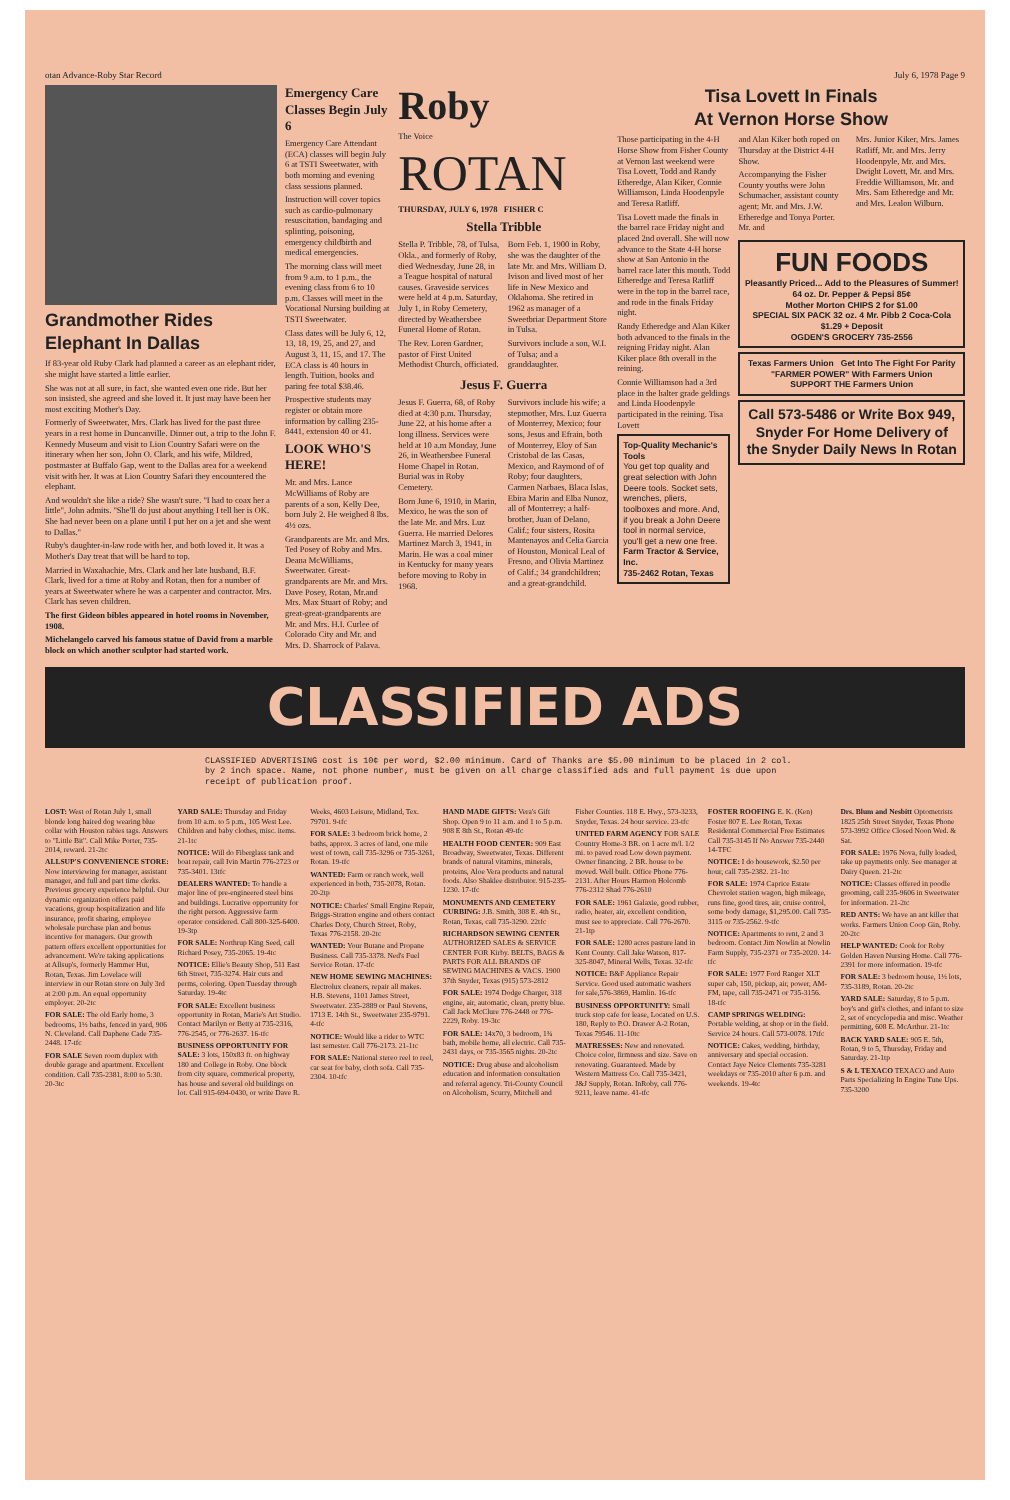otan Advance-Roby Star Record July 6, 1978 Page 9
Grandmother Rides Elephant In Dallas
If 83-year old Ruby Clark had planned a career as an elephant rider, she might have started a little earlier.
She was not at all sure, in fact, she wanted even one ride. But her son insisted, she agreed and she loved it. It just may have been her most exciting Mother's Day.
Formerly of Sweetwater, Mrs. Clark has lived for the past three years in a rest home in Duncanville. Dinner out, a trip to the John F. Kennedy Museum and visit to Lion Country Safari were on the itinerary when her son, John O. Clark, and his wife, Mildred, postmaster at Buffalo Gap, went to the Dallas area for a weekend visit with her. It was at Lion Country Safari they encountered the elephant.
And wouldn't she like a ride? She wasn't sure. "I had to coax her a little", John admits. "She'll do just about anything I tell her is OK. She had never been on a plane until I put her on a jet and she went to Dallas."
Ruby's daughter-in-law rode with her, and both loved it. It was a Mother's Day treat that will be hard to top.
Married in Waxahachie, Mrs. Clark and her late husband, B.F. Clark, lived for a time at Roby and Rotan, then for a number of years at Sweetwater where he was a carpenter and contractor. Mrs. Clark has seven children.
The first Gideon bibles appeared in hotel rooms in November, 1908.
Michelangelo carved his famous statue of David from a marble block on which another sculptor had started work.
Emergency Care Classes Begin July 6
Emergency Care Attendant (ECA) classes will begin July 6 at TSTI Sweetwater, with both morning and evening class sessions planned.
Instruction will cover topics such as cardio-pulmonary resuscitation, bandaging and splinting, poisoning, emergency childbirth and medical emergencies.
The morning class will meet from 9 a.m. to 1 p.m., the evening class from 6 to 10 p.m. Classes will meet in the Vocational Nursing building at TSTI Sweetwater.
Class dates will be July 6, 12, 13, 18, 19, 25, and 27, and August 3, 11, 15, and 17. The ECA class is 40 hours in length. Tuition, books and paring fee total $38.46.
Prospective students may register or obtain more information by calling 235-8441, extension 40 or 41.
LOOK WHO'S HERE!
Mr. and Mrs. Lance McWilliams of Roby are parents of a son, Kelly Dee, born July 2. He weighed 8 lbs. 4½ ozs.
Grandparents are Mr. and Mrs. Ted Posey of Roby and Mrs. Deana McWilliams, Sweetwater. Great-grandparents are Mr. and Mrs. Dave Posey, Rotan, Mr.and Mrs. Max Stuart of Roby; and great-great-grandparents are Mr. and Mrs. H.I. Curlee of Colorado City and Mr. and Mrs. D. Sharrock of Palava.
Roby
The Voice
ROTAN
THURSDAY, JULY 6, 1978 FISHER C
Stella Tribble
Stella P. Tribble, 78, of Tulsa, Okla., and formerly of Roby, died Wednesday, June 28, in a Teague hospital of natural causes. Graveside services were held at 4 p.m. Saturday, July 1, in Roby Cemetery, directed by Weathersbee Funeral Home of Rotan.
The Rev. Loren Gardner, pastor of First United Methodist Church, officiated.
Born Feb. 1, 1900 in Roby, she was the daughter of the late Mr. and Mrs. William D. Ivison and lived most of her life in New Mexico and Oklahoma. She retired in 1962 as manager of a Sweetbriar Department Store in Tulsa.
Survivors include a son, W.I. of Tulsa; and a granddaughter.
Jesus F. Guerra
Jesus F. Guerra, 68, of Roby died at 4:30 p.m. Thursday, June 22, at his home after a long illness. Services were held at 10 a.m Monday, June 26, in Weathersbee Funeral Home Chapel in Rotan. Burial was in Roby Cemetery.
Born June 6, 1910, in Marin, Mexico, he was the son of the late Mr. and Mrs. Luz Guerra. He married Delores Martinez March 3, 1941, in Marin. He was a coal miner in Kentucky for many years before moving to Roby in 1968.
Survivors include his wife; a stepmother, Mrs. Luz Guerra of Monterrey, Mexico; four sons, Jesus and Efrain, both of Monterrey, Eloy of San Cristobal de las Casas, Mexico, and Raymond of of Roby; four daughters, Carmen Narbaes, Blaca Islas, Ebira Marin and Elba Nunoz, all of Monterrey; a half-brother, Juan of Delano, Calif.; four sisters, Rosita Mantenayos and Celia Garcia of Houston, Monical Leal of Fresno, and Olivia Martinez of Calif.; 34 grandchildren; and a great-grandchild.
Tisa Lovett In Finals
At Vernon Horse Show
Those participating in the 4-H Horse Show from Fisher County at Vernon last weekend were Tisa Lovett, Todd and Randy Etheredge, Alan Kiker, Connie Williamson, Linda Hoodenpyle and Teresa Ratliff.
Tisa Lovett made the finals in the barrel race Friday night and placed 2nd overall. She will now advance to the State 4-H horse show at San Antonio in the barrel race later this month. Todd Etheredge and Teresa Ratliff were in the top in the barrel race, and rode in the finals Friday night.
Randy Etheredge and Alan Kiker both advanced to the finals in the reigning Friday night. Alan Kiker place 8th overall in the reining.
Connie Williamson had a 3rd place in the halter grade geldings and Linda Hoodenpyle participated in the reining. Tisa Lovett
Top-Quality Mechanic's Tools
You get top quality and great selection with John Deere tools. Socket sets, wrenches, pliers, toolboxes and more. And, if you break a John Deere tool in normal service, you'll get a new one free.
Farm Tractor & Service, Inc.
735-2462 Rotan, Texas
and Alan Kiker both roped on Thursday at the District 4-H Show.
Accompanying the Fisher County youths were John Schumacher, assistant county agent; Mr. and Mrs. J.W. Etheredge and Tonya Porter. Mr. and
Mrs. Junior Kiker, Mrs. James Ratliff, Mr. and Mrs. Jerry Hoodenpyle, Mr. and Mrs. Dwight Lovett, Mr. and Mrs. Freddie Williamson, Mr. and Mrs. Sam Etheredge and Mr. and Mrs. Lealon Wilburn.
FUN FOODS
Pleasantly Priced... Add to the Pleasures of Summer!
64 oz. Dr. Pepper & Pepsi 85¢
Mother Morton CHIPS 2 for $1.00
SPECIAL SIX PACK 32 oz. 4 Mr. Pibb 2 Coca-Cola $1.29 + Deposit
OGDEN'S GROCERY 735-2556
Texas Farmers Union Get Into The Fight For Parity
"FARMER POWER" With Farmers Union
SUPPORT THE Farmers Union
Call 573-5486 or Write Box 949, Snyder For Home Delivery of the Snyder Daily News In Rotan
CLASSIFIED ADS
CLASSIFIED ADVERTISING cost is 10¢ per word, $2.00 minimum. Card of Thanks are $5.00 minimum to be placed in 2 col. by 2 inch space. Name, not phone number, must be given on all charge classified ads and full payment is due upon receipt of publication proof.
LOST: West of Rotan July 1, small blonde long haired dog wearing blue collar with Houston rabies tags. Answers to "Little Bit". Call Mike Porter, 735-2014, reward. 21-2tc
ALLSUP'S CONVENIENCE STORE: Now interviewing for manager, assistant manager, and full and part time clerks. Previous grocery experience helpful. Our dynamic organization offers paid vacations, group hospitalization and life insurance, profit sharing, employee wholesale purchase plan and bonus incentive for managers. Our growth pattern offers excellent opportunities for advancement. We're taking applications at Allsup's, formerly Hammer Hut, Rotan, Texas. Jim Lovelace will interview in our Rotan store on July 3rd at 2:00 p.m. An equal opportunity employer. 20-2tc
FOR SALE: The old Early home, 3 bedrooms, 1½ baths, fenced in yard, 906 N. Cleveland. Call Daphene Cade 735-2448. 17-tfc
FOR SALE Seven room duplex with double garage and apartment. Excellent condition. Call 735-2381, 8:00 to 5:30. 20-3tc
YARD SALE: Thursday and Friday from 10 a.m. to 5 p.m., 105 West Lee. Children and baby clothes, misc. items. 21-1tc
NOTICE: Will do Fiberglass tank and boat repair, call Ivin Martin 776-2723 or 735-3401. 13tfc
DEALERS WANTED: To handle a major line of pre-engineered steel bins and buildings. Lucrative opportunity for the right person. Aggressive farm operator considered. Call 800-325-6400. 19-3tp
FOR SALE: Northrup King Seed, call Richard Posey, 735-2065. 19-4tc
NOTICE: Ellie's Beauty Shop, 511 East 6th Street, 735-3274. Hair cuts and perms, coloring. Open Tuesday through Saturday. 19-4tc
FOR SALE: Excellent business opportunity in Rotan, Marie's Art Studio. Contact Marilyn or Betty at 735-2316, 776-2545, or 776-2637. 16-tfc
BUSINESS OPPORTUNITY FOR SALE: 3 lots, 150x83 ft. on highway 180 and College in Roby. One block from city square, commerical property, has house and several old buildings on lot. Call 915-694-0430, or write Dave R. Weeks, 4603 Leisure, Midland, Tex. 79701. 9-tfc
FOR SALE: 3 bedroom brick home, 2 baths, approx. 3 acres of land, one mile west of town, call 735-3296 or 735-3261, Rotan. 19-tfc
WANTED: Farm or ranch work, well experienced in both, 735-2078, Rotan. 20-2tp
NOTICE: Charles' Small Engine Repair, Briggs-Stratton engine and others contact Charles Doty, Church Street, Roby, Texas 776-2158. 20-2tc
WANTED: Your Butane and Propane Business. Call 735-3378. Ned's Fuel Service Rotan. 17-tfc
NEW HOME SEWING MACHINES: Electrolux cleaners, repair all makes. H.B. Stevens, 1101 James Street, Sweetwater. 235-2889 or Paul Stevens, 1713 E. 14th St., Sweetwater 235-9791. 4-tfc
NOTICE: Would like a rider to WTC last semester. Call 776-2173. 21-1tc
FOR SALE: National stereo reel to reel, car seat for baby, cloth sofa. Call 735-2304. 10-tfc
HAND MADE GIFTS: Vera's Gift Shop. Open 9 to 11 a.m. and 1 to 5 p.m. 908 E 8th St., Rotan 49-tfc
HEALTH FOOD CENTER: 909 East Broadway, Sweetwater, Texas. Different brands of natural vitamins, minerals, proteins, Aloe Vera products and natural foods. Also Shaklee distributor. 915-235-1230. 17-tfc
MONUMENTS AND CEMETERY CURBING: J.B. Smith, 308 E. 4th St., Rotan, Texas, call 735-3290. 22tfc
RICHARDSON SEWING CENTER AUTHORIZED SALES & SERVICE CENTER FOR Kirby. BELTS, BAGS & PARTS FOR ALL BRANDS OF SEWING MACHINES & VACS. 1900 37th Snyder, Texas (915) 573-2812
FOR SALE: 1974 Dodge Charger, 318 engine, air, automatic, clean, pretty blue. Call Jack McClure 776-2448 or 776-2229, Roby. 19-3tc
FOR SALE: 14x70, 3 bedroom, 1¾ bath, mobile home, all electric. Call 735-2431 days, or 735-3565 nights. 20-2tc
NOTICE: Drug abuse and alcoholism education and information consultation and referral agency. Tri-County Council on Alcoholism, Scurry, Mitchell and Fisher Counties. 118 E. Hwy., 573-3233, Snyder, Texas. 24 hour service. 23-tfc
UNITED FARM AGENCY FOR SALE Country Home-3 BR. on 1 acre m/l. 1/2 mi. to paved road Low down payment. Owner financing. 2 BR. house to be moved. Well built. Office Phone 776-2131. After Hours Harmon Holcomb 776-2312 Shad 776-2610
FOR SALE: 1961 Galaxie, good rubber, radio, heater, air, excellent condition, must see to appreciate. Call 776-2670. 21-1tp
FOR SALE: 1280 acres pasture land in Kent County. Call Jake Watson, 817-325-8047, Mineral Wells, Texas. 32-tfc
NOTICE: B&F Appliance Repair Service. Good used automatic washers for sale,576-3869, Hamlin. 16-tfc
BUSINESS OPPORTUNITY: Small truck stop cafe for lease, Located on U.S. 180, Reply to P.O. Drawer A-2 Rotan, Texas 79546. 11-10tc
MATRESSES: New and renovated. Choice color, firmness and size. Save on renovating. Guaranteed. Made by Western Mattress Co. Call 735-3421, J&J Supply, Rotan. InRoby, call 776-9211, leave name. 41-tfc
FOSTER ROOFING E. K. (Ken) Foster 807 E. Lee Rotan, Texas Residental Commercial Free Estimates Call 735-3145 If No Answer 735-2440 14-TFC
NOTICE: I do housework, $2.50 per hour, call 735-2382. 21-1tc
FOR SALE: 1974 Caprice Estate Chevrolet station wagon, high mileage, runs fine, good tires, air, cruise control, some body damage, $1,295.00. Call 735-3115 or 735-2562. 9-tfc
NOTICE: Apartments to rent, 2 and 3 bedroom. Contact Jim Nowlin at Nowlin Farm Supply, 735-2371 or 735-2020. 14-tfc
FOR SALE: 1977 Ford Ranger XLT super cab, 150, pickup, air, power, AM-FM, tape, call 735-2471 or 735-3156. 18-tfc
CAMP SPRINGS WELDING: Portable welding, at shop or in the field. Service 24 hours. Call 573-0078. 17tfc
NOTICE: Cakes, wedding, birthday, anniversary and special occasion. Contact Jaye Neice Clements 735-3281 weekdays or 735-2010 after 6 p.m. and weekends. 19-4tc
Drs. Blum and Nesbitt Optometrists 1825 25th Street Snyder, Texas Phone 573-3992 Office Closed Noon Wed. & Sat.
FOR SALE: 1976 Nova, fully loaded, take up payments only. See manager at Dairy Queen. 21-2tc
NOTICE: Classes offered in poodle grooming, call 235-9606 in Sweetwater for information. 21-2tc
RED ANTS: We have an ant killer that works. Farmers Union Coop Gin, Roby. 20-2tc
HELP WANTED: Cook for Roby Golden Haven Nursing Home. Call 776-2391 for more information. 19-tfc
FOR SALE: 3 bedroom house, 1½ lots, 735-3189, Rotan. 20-2tc
YARD SALE: Saturday, 8 to 5 p.m. boy's and girl's clothes, and infant to size 2, set of encyclopedia and misc. Weather permitting, 608 E. McArthur. 21-1tc
BACK YARD SALE: 905 E. 5th, Rotan, 9 to 5, Thursday, Friday and Saturday. 21-1tp
S & L TEXACO TEXACO and Auto Parts Specializing In Engine Tune Ups. 735-3200